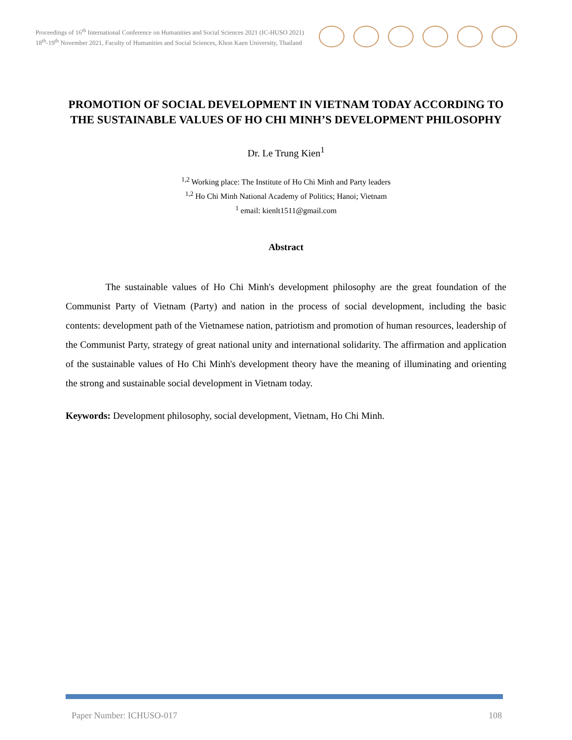Proceedings of 16<sup>th</sup> International Conference on Humanities and Social Sciences 2021 (IC-HUSO 2021)
18<sup>th</sup>-19<sup>th</sup> November 2021, Faculty of Humanities and Social Sciences, Khon Kaen University, Thailand
PROMOTION OF SOCIAL DEVELOPMENT IN VIETNAM TODAY ACCORDING TO THE SUSTAINABLE VALUES OF HO CHI MINH’S DEVELOPMENT PHILOSOPHY
Dr. Le Trung Kien<sup>1</sup>
<sup>1,2</sup> Working place: The Institute of Ho Chi Minh and Party leaders
<sup>1,2</sup> Ho Chi Minh National Academy of Politics; Hanoi; Vietnam
<sup>1</sup> email: kienlt1511@gmail.com
Abstract
The sustainable values of Ho Chi Minh's development philosophy are the great foundation of the Communist Party of Vietnam (Party) and nation in the process of social development, including the basic contents: development path of the Vietnamese nation, patriotism and promotion of human resources, leadership of the Communist Party, strategy of great national unity and international solidarity. The affirmation and application of the sustainable values of Ho Chi Minh's development theory have the meaning of illuminating and orienting the strong and sustainable social development in Vietnam today.
Keywords: Development philosophy, social development, Vietnam, Ho Chi Minh.
Paper Number: ICHUSO-017 108